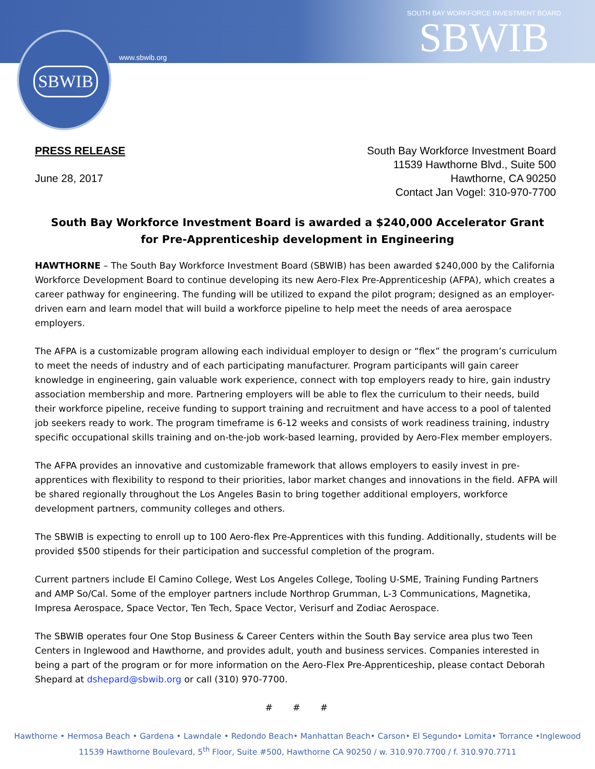SBWIB
www.sbwib.org
SOUTH BAY WORKFORCE INVESTMENT BOARD
SBWIB
PRESS RELEASE
June 28, 2017
South Bay Workforce Investment Board
11539 Hawthorne Blvd., Suite 500
Hawthorne, CA 90250
Contact Jan Vogel: 310-970-7700
South Bay Workforce Investment Board is awarded a $240,000 Accelerator Grant for Pre-Apprenticeship development in Engineering
HAWTHORNE – The South Bay Workforce Investment Board (SBWIB) has been awarded $240,000 by the California Workforce Development Board to continue developing its new Aero-Flex Pre-Apprenticeship (AFPA), which creates a career pathway for engineering. The funding will be utilized to expand the pilot program; designed as an employer-driven earn and learn model that will build a workforce pipeline to help meet the needs of area aerospace employers.
The AFPA is a customizable program allowing each individual employer to design or “flex” the program’s curriculum to meet the needs of industry and of each participating manufacturer. Program participants will gain career knowledge in engineering, gain valuable work experience, connect with top employers ready to hire, gain industry association membership and more. Partnering employers will be able to flex the curriculum to their needs, build their workforce pipeline, receive funding to support training and recruitment and have access to a pool of talented job seekers ready to work. The program timeframe is 6-12 weeks and consists of work readiness training, industry specific occupational skills training and on-the-job work-based learning, provided by Aero-Flex member employers.
The AFPA provides an innovative and customizable framework that allows employers to easily invest in pre-apprentices with flexibility to respond to their priorities, labor market changes and innovations in the field. AFPA will be shared regionally throughout the Los Angeles Basin to bring together additional employers, workforce development partners, community colleges and others.
The SBWIB is expecting to enroll up to 100 Aero-flex Pre-Apprentices with this funding. Additionally, students will be provided $500 stipends for their participation and successful completion of the program.
Current partners include El Camino College, West Los Angeles College, Tooling U-SME, Training Funding Partners and AMP So/Cal. Some of the employer partners include Northrop Grumman, L-3 Communications, Magnetika, Impresa Aerospace, Space Vector, Ten Tech, Space Vector, Verisurf and Zodiac Aerospace.
The SBWIB operates four One Stop Business & Career Centers within the South Bay service area plus two Teen Centers in Inglewood and Hawthorne, and provides adult, youth and business services. Companies interested in being a part of the program or for more information on the Aero-Flex Pre-Apprenticeship, please contact Deborah Shepard at dshepard@sbwib.org or call (310) 970-7700.
# # #
Hawthorne • Hermosa Beach • Gardena • Lawndale • Redondo Beach• Manhattan Beach• Carson• El Segundo• Lomita• Torrance •Inglewood
11539 Hawthorne Boulevard, 5<sup>th</sup> Floor, Suite #500, Hawthorne CA 90250 / w. 310.970.7700 / f. 310.970.7711